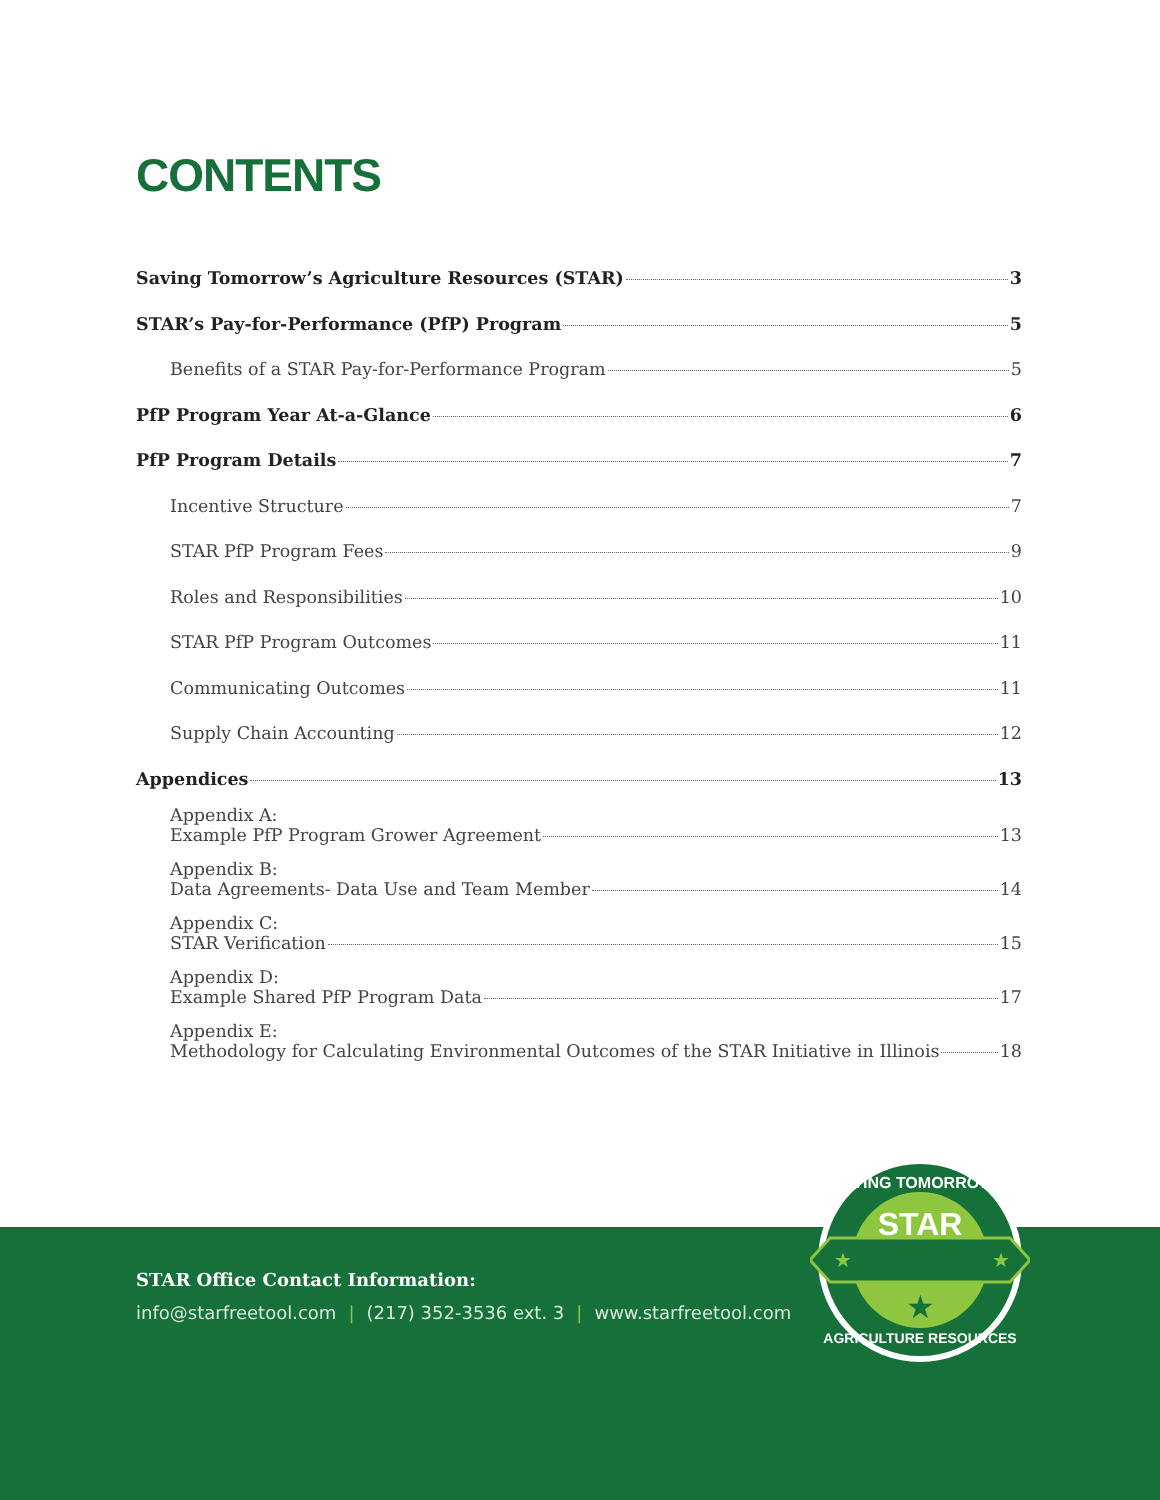CONTENTS
Saving Tomorrow’s Agriculture Resources (STAR) 3
STAR’s Pay-for-Performance (PfP) Program 5
Benefits of a STAR Pay-for-Performance Program 5
PfP Program Year At-a-Glance 6
PfP Program Details 7
Incentive Structure 7
STAR PfP Program Fees 9
Roles and Responsibilities 10
STAR PfP Program Outcomes 11
Communicating Outcomes 11
Supply Chain Accounting 12
Appendices 13
Appendix A:
Example PfP Program Grower Agreement 13
Appendix B:
Data Agreements- Data Use and Team Member 14
Appendix C:
STAR Verification 15
Appendix D:
Example Shared PfP Program Data 17
Appendix E:
Methodology for Calculating Environmental Outcomes of the STAR Initiative in Illinois 18
STAR Office Contact Information:
info@starfreetool.com | (217) 352-3536 ext. 3 | www.starfreetool.com
STAR
SAVING TOMORROW'S
AGRICULTURE RESOURCES
★
★
★